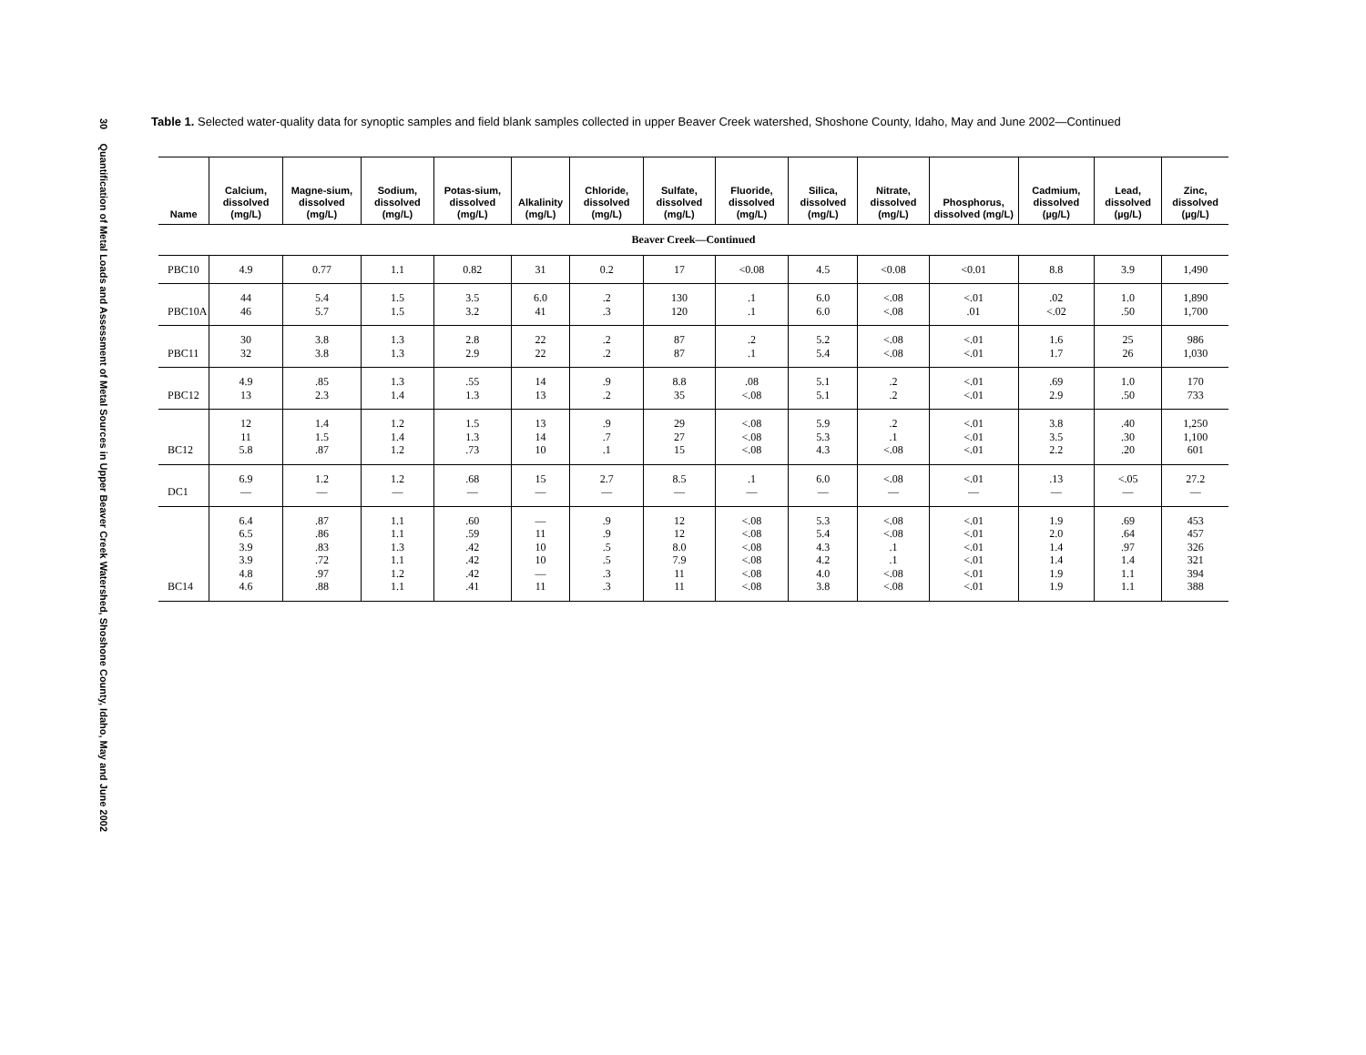30 Quantification of Metal Loads and Assessment of Metal Sources in Upper Beaver Creek Watershed, Shoshone County, Idaho, May and June 2002
Table 1. Selected water-quality data for synoptic samples and field blank samples collected in upper Beaver Creek watershed, Shoshone County, Idaho, May and June 2002—Continued
| Name | Calcium, dissolved (mg/L) | Magne-sium, dissolved (mg/L) | Sodium, dissolved (mg/L) | Potas-sium, dissolved (mg/L) | Alkalinity (mg/L) | Chloride, dissolved (mg/L) | Sulfate, dissolved (mg/L) | Fluoride, dissolved (mg/L) | Silica, dissolved (mg/L) | Nitrate, dissolved (mg/L) | Phosphorus, dissolved (mg/L) | Cadmium, dissolved (µg/L) | Lead, dissolved (µg/L) | Zinc, dissolved (µg/L) |
| --- | --- | --- | --- | --- | --- | --- | --- | --- | --- | --- | --- | --- | --- | --- |
| Beaver Creek—Continued | | | | | | | | | | | | | | |
| PBC10 | 4.9 | 0.77 | 1.1 | 0.82 | 31 | 0.2 | 17 | <0.08 | 4.5 | <0.08 | <0.01 | 8.8 | 3.9 | 1,490 |
| PBC10A | 44 46 | 5.4 5.7 | 1.5 1.5 | 3.5 3.2 | 6.0 41 | .2 .3 | 130 120 | .1 .1 | 6.0 6.0 | <.08 <.08 | <.01 .01 | .02 <.02 | 1.0 .50 | 1,890 1,700 |
| PBC11 | 30 32 | 3.8 3.8 | 1.3 1.3 | 2.8 2.9 | 22 22 | .2 .2 | 87 87 | .2 .1 | 5.2 5.4 | <.08 <.08 | <.01 <.01 | 1.6 1.7 | 25 26 | 986 1,030 |
| PBC12 | 4.9 13 | .85 2.3 | 1.3 1.4 | .55 1.3 | 14 13 | .9 .2 | 8.8 35 | .08 <.08 | 5.1 5.1 | .2 .2 | <.01 <.01 | .69 2.9 | 1.0 .50 | 170 733 |
| BC12 | 12 11 5.8 | 1.4 1.5 .87 | 1.2 1.4 1.2 | 1.5 1.3 .73 | 13 14 10 | .9 .7 .1 | 29 27 15 | <.08 <.08 <.08 | 5.9 5.3 4.3 | .2 .1 <.08 | <.01 <.01 <.01 | 3.8 3.5 2.2 | .40 .30 .20 | 1,250 1,100 601 |
| DC1 | 6.9 — | 1.2 — | 1.2 — | .68 — | 15 — | 2.7 — | 8.5 — | .1 — | 6.0 — | <.08 — | <.01 — | .13 — | <.05 — | 27.2 — |
| BC14 | 6.4 6.5 3.9 3.9 4.8 4.6 | .87 .86 .83 .72 .97 .88 | 1.1 1.1 1.3 1.1 1.2 1.1 | .60 .59 .42 .42 .42 .41 | — 11 10 10 — 11 | .9 .9 .5 .5 .3 .3 | 12 12 8.0 7.9 11 11 | <.08 <.08 <.08 <.08 <.08 <.08 | 5.3 5.4 4.3 4.2 4.0 3.8 | <.08 <.08 .1 .1 <.08 <.08 | <.01 <.01 <.01 <.01 <.01 <.01 | 1.9 2.0 1.4 1.4 1.9 1.9 | .69 .64 .97 1.4 1.1 1.1 | 453 457 326 321 394 388 |